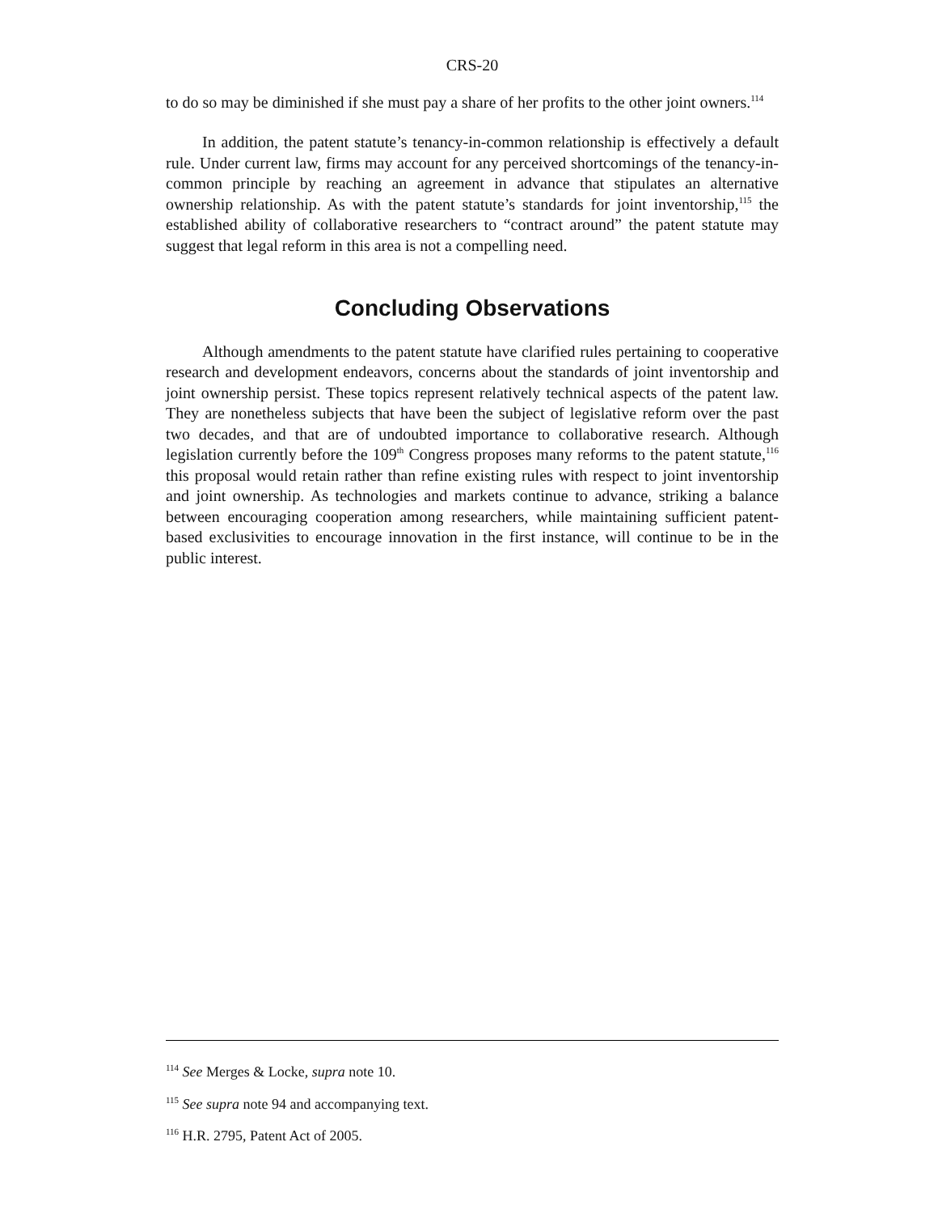CRS-20
to do so may be diminished if she must pay a share of her profits to the other joint owners.<sup>114</sup>
In addition, the patent statute’s tenancy-in-common relationship is effectively a default rule. Under current law, firms may account for any perceived shortcomings of the tenancy-in-common principle by reaching an agreement in advance that stipulates an alternative ownership relationship. As with the patent statute’s standards for joint inventorship,<sup>115</sup> the established ability of collaborative researchers to “contract around” the patent statute may suggest that legal reform in this area is not a compelling need.
Concluding Observations
Although amendments to the patent statute have clarified rules pertaining to cooperative research and development endeavors, concerns about the standards of joint inventorship and joint ownership persist. These topics represent relatively technical aspects of the patent law. They are nonetheless subjects that have been the subject of legislative reform over the past two decades, and that are of undoubted importance to collaborative research. Although legislation currently before the 109<sup>th</sup> Congress proposes many reforms to the patent statute,<sup>116</sup> this proposal would retain rather than refine existing rules with respect to joint inventorship and joint ownership. As technologies and markets continue to advance, striking a balance between encouraging cooperation among researchers, while maintaining sufficient patent-based exclusivities to encourage innovation in the first instance, will continue to be in the public interest.
<sup>114</sup> See Merges & Locke, supra note 10.
<sup>115</sup> See supra note 94 and accompanying text.
<sup>116</sup> H.R. 2795, Patent Act of 2005.